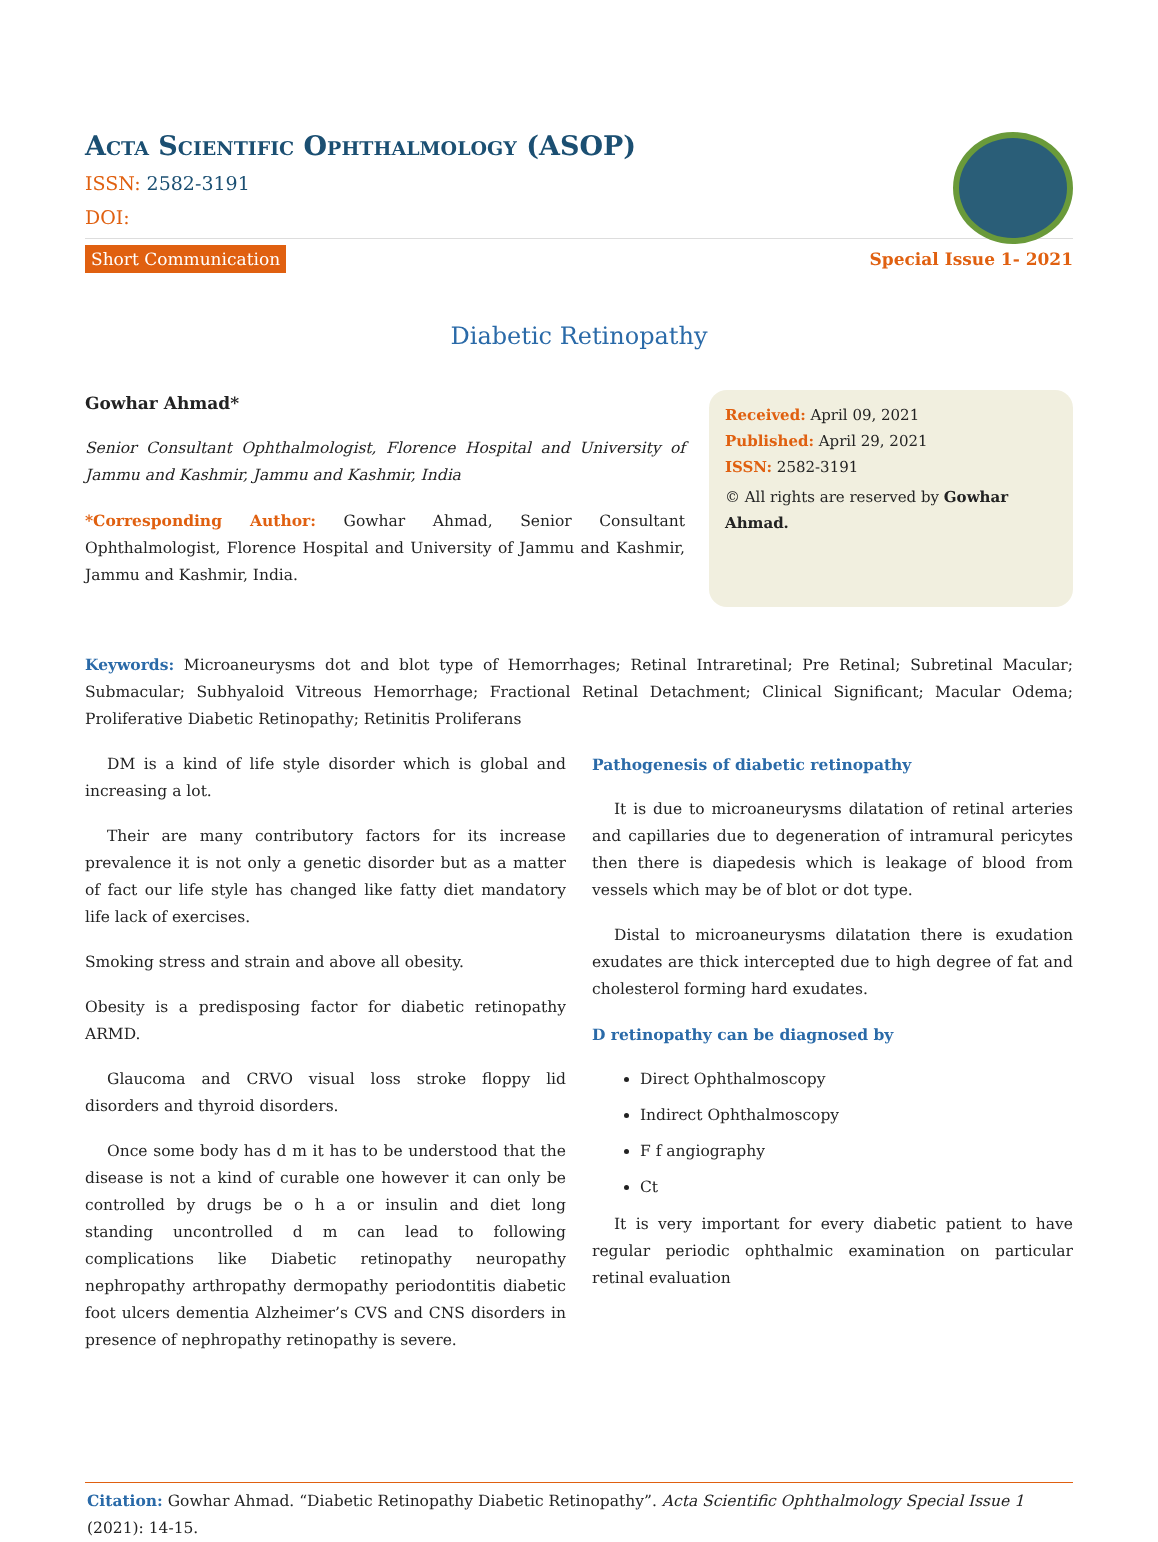Acta Scientific Ophthalmology (ASOP)
ISSN: 2582-3191
DOI:
Short Communication Special Issue 1- 2021
Diabetic Retinopathy
Gowhar Ahmad*
Senior Consultant Ophthalmologist, Florence Hospital and University of Jammu and Kashmir, Jammu and Kashmir, India
*Corresponding Author: Gowhar Ahmad, Senior Consultant Ophthalmologist, Florence Hospital and University of Jammu and Kashmir, Jammu and Kashmir, India.
Received: April 09, 2021
Published: April 29, 2021
ISSN: 2582-3191
© All rights are reserved by Gowhar Ahmad.
Keywords: Microaneurysms dot and blot type of Hemorrhages; Retinal Intraretinal; Pre Retinal; Subretinal Macular; Submacular; Subhyaloid Vitreous Hemorrhage; Fractional Retinal Detachment; Clinical Significant; Macular Odema; Proliferative Diabetic Retinopathy; Retinitis Proliferans
DM is a kind of life style disorder which is global and increasing a lot.
Their are many contributory factors for its increase prevalence it is not only a genetic disorder but as a matter of fact our life style has changed like fatty diet mandatory life lack of exercises.
Smoking stress and strain and above all obesity.
Obesity is a predisposing factor for diabetic retinopathy ARMD.
Glaucoma and CRVO visual loss stroke floppy lid disorders and thyroid disorders.
Once some body has d m it has to be understood that the disease is not a kind of curable one however it can only be controlled by drugs be o h a or insulin and diet long standing uncontrolled d m can lead to following complications like Diabetic retinopathy neuropathy nephropathy arthropathy dermopathy periodontitis diabetic foot ulcers dementia Alzheimer’s CVS and CNS disorders in presence of nephropathy retinopathy is severe.
Pathogenesis of diabetic retinopathy
It is due to microaneurysms dilatation of retinal arteries and capillaries due to degeneration of intramural pericytes then there is diapedesis which is leakage of blood from vessels which may be of blot or dot type.
Distal to microaneurysms dilatation there is exudation exudates are thick intercepted due to high degree of fat and cholesterol forming hard exudates.
D retinopathy can be diagnosed by
Direct Ophthalmoscopy
Indirect Ophthalmoscopy
F f angiography
Ct
It is very important for every diabetic patient to have regular periodic ophthalmic examination on particular retinal evaluation
Citation: Gowhar Ahmad. “Diabetic Retinopathy Diabetic Retinopathy”. Acta Scientific Ophthalmology Special Issue 1 (2021): 14-15.